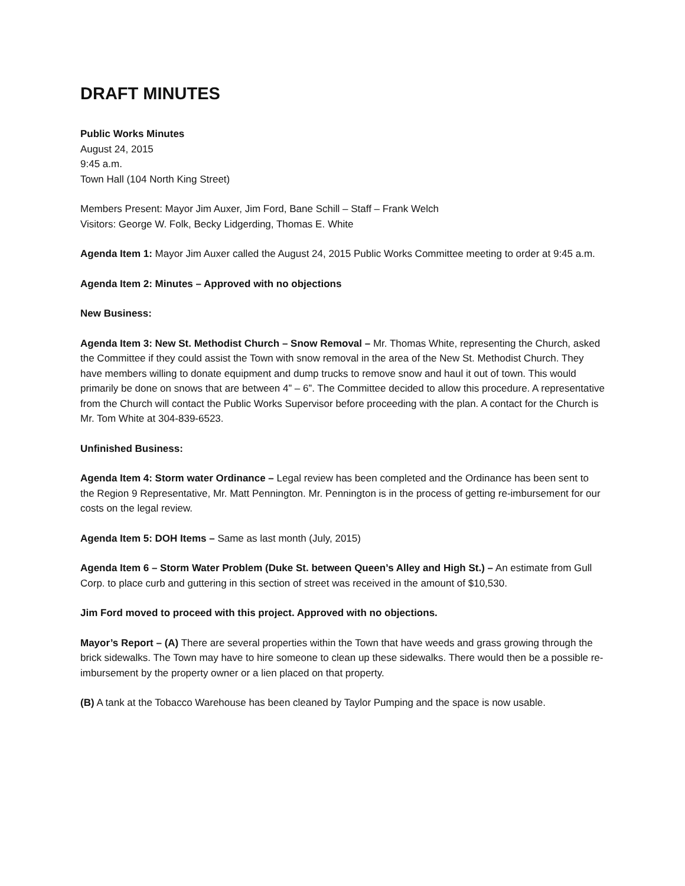DRAFT MINUTES
Public Works Minutes
August 24, 2015
9:45 a.m.
Town Hall (104 North King Street)
Members Present: Mayor Jim Auxer, Jim Ford, Bane Schill – Staff – Frank Welch
Visitors: George W. Folk, Becky Lidgerding, Thomas E. White
Agenda Item 1: Mayor Jim Auxer called the August 24, 2015 Public Works Committee meeting to order at 9:45 a.m.
Agenda Item 2: Minutes – Approved with no objections
New Business:
Agenda Item 3: New St. Methodist Church – Snow Removal – Mr. Thomas White, representing the Church, asked the Committee if they could assist the Town with snow removal in the area of the New St. Methodist Church. They have members willing to donate equipment and dump trucks to remove snow and haul it out of town. This would primarily be done on snows that are between 4” – 6”. The Committee decided to allow this procedure. A representative from the Church will contact the Public Works Supervisor before proceeding with the plan. A contact for the Church is Mr. Tom White at 304-839-6523.
Unfinished Business:
Agenda Item 4: Storm water Ordinance – Legal review has been completed and the Ordinance has been sent to the Region 9 Representative, Mr. Matt Pennington. Mr. Pennington is in the process of getting re-imbursement for our costs on the legal review.
Agenda Item 5: DOH Items – Same as last month (July, 2015)
Agenda Item 6 – Storm Water Problem (Duke St. between Queen’s Alley and High St.) – An estimate from Gull Corp. to place curb and guttering in this section of street was received in the amount of $10,530.
Jim Ford moved to proceed with this project. Approved with no objections.
Mayor’s Report – (A) There are several properties within the Town that have weeds and grass growing through the brick sidewalks. The Town may have to hire someone to clean up these sidewalks. There would then be a possible re-imbursement by the property owner or a lien placed on that property.
(B) A tank at the Tobacco Warehouse has been cleaned by Taylor Pumping and the space is now usable.